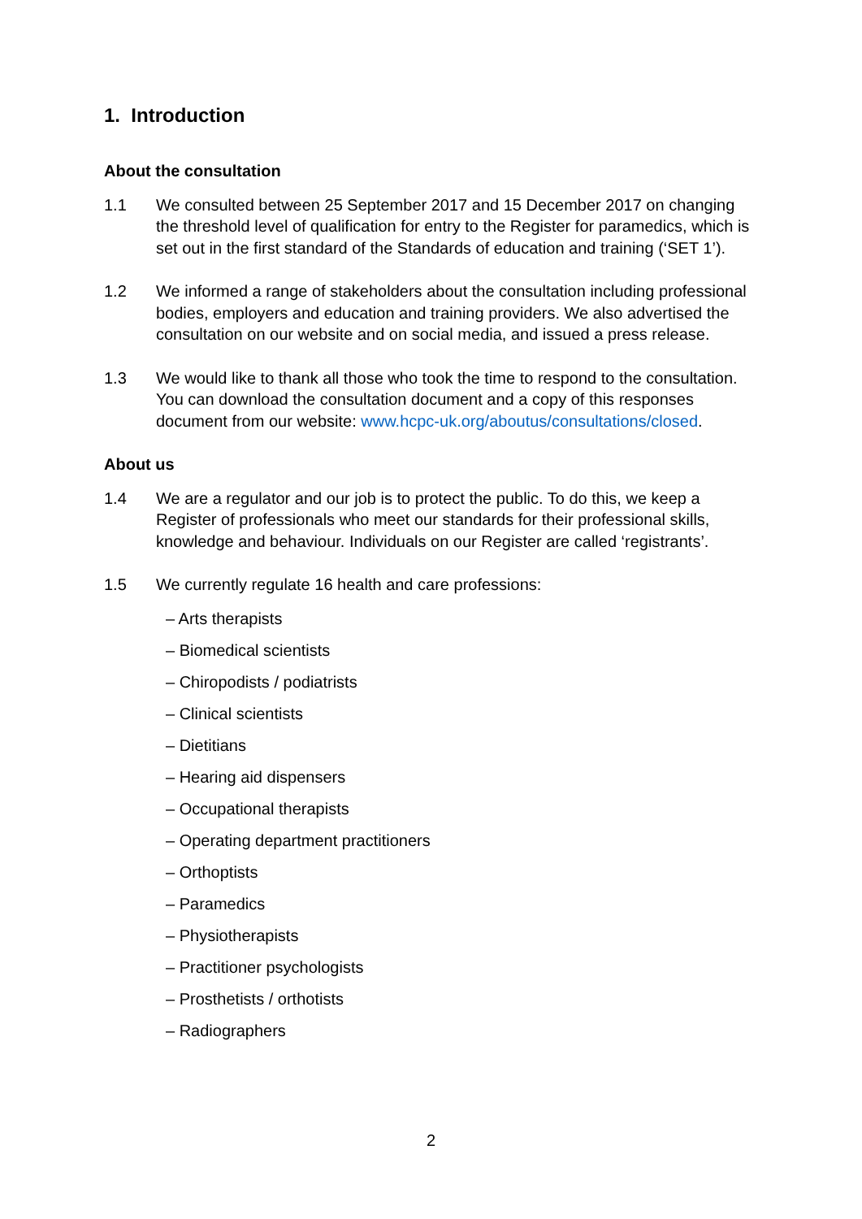1. Introduction
About the consultation
1.1 We consulted between 25 September 2017 and 15 December 2017 on changing the threshold level of qualification for entry to the Register for paramedics, which is set out in the first standard of the Standards of education and training (‘SET 1’).
1.2 We informed a range of stakeholders about the consultation including professional bodies, employers and education and training providers. We also advertised the consultation on our website and on social media, and issued a press release.
1.3 We would like to thank all those who took the time to respond to the consultation. You can download the consultation document and a copy of this responses document from our website: www.hcpc-uk.org/aboutus/consultations/closed.
About us
1.4 We are a regulator and our job is to protect the public. To do this, we keep a Register of professionals who meet our standards for their professional skills, knowledge and behaviour. Individuals on our Register are called ‘registrants’.
1.5 We currently regulate 16 health and care professions:
– Arts therapists
– Biomedical scientists
– Chiropodists / podiatrists
– Clinical scientists
– Dietitians
– Hearing aid dispensers
– Occupational therapists
– Operating department practitioners
– Orthoptists
– Paramedics
– Physiotherapists
– Practitioner psychologists
– Prosthetists / orthotists
– Radiographers
2